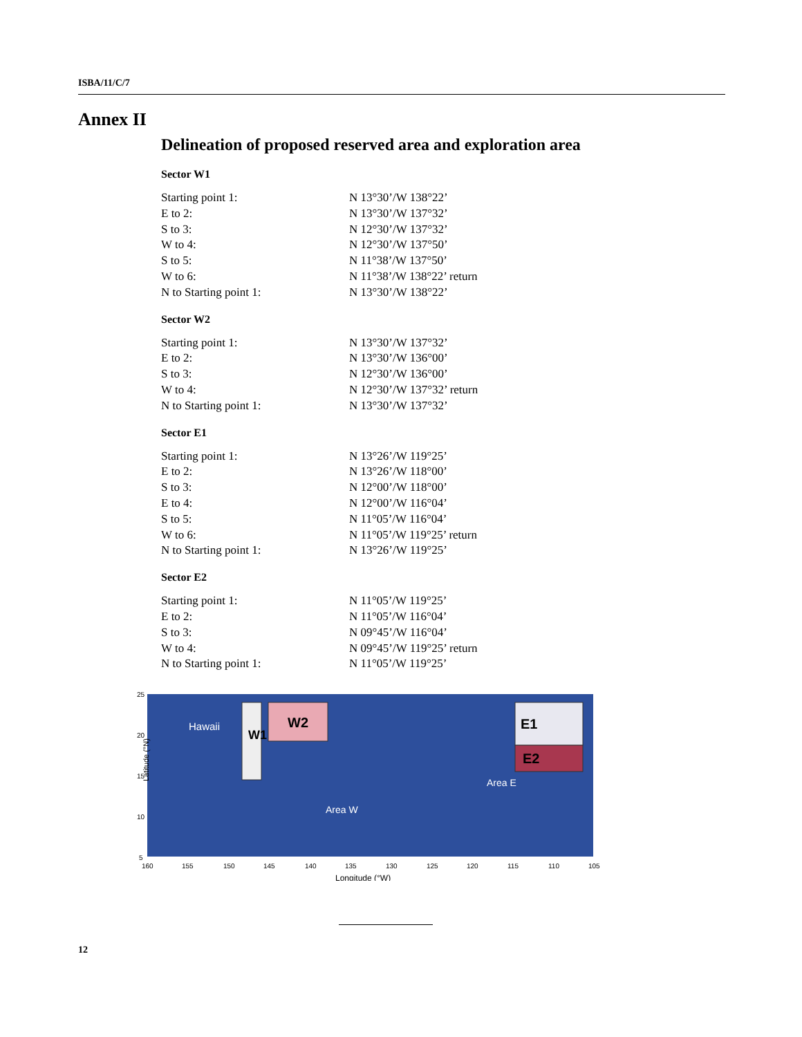ISBA/11/C/7
Annex II
Delineation of proposed reserved area and exploration area
Sector W1
| Starting point 1: | N 13°30’/W 138°22’ |
| E to 2: | N 13°30’/W 137°32’ |
| S to 3: | N 12°30’/W 137°32’ |
| W to 4: | N 12°30’/W 137°50’ |
| S to 5: | N 11°38’/W 137°50’ |
| W to 6: | N 11°38’/W 138°22’ return |
| N to Starting point 1: | N 13°30’/W 138°22’ |
Sector W2
| Starting point 1: | N 13°30’/W 137°32’ |
| E to 2: | N 13°30’/W 136°00’ |
| S to 3: | N 12°30’/W 136°00’ |
| W to 4: | N 12°30’/W 137°32’ return |
| N to Starting point 1: | N 13°30’/W 137°32’ |
Sector E1
| Starting point 1: | N 13°26’/W 119°25’ |
| E to 2: | N 13°26’/W 118°00’ |
| S to 3: | N 12°00’/W 118°00’ |
| E to 4: | N 12°00’/W 116°04’ |
| S to 5: | N 11°05’/W 116°04’ |
| W to 6: | N 11°05’/W 119°25’ return |
| N to Starting point 1: | N 13°26’/W 119°25’ |
Sector E2
| Starting point 1: | N 11°05’/W 119°25’ |
| E to 2: | N 11°05’/W 116°04’ |
| S to 3: | N 09°45’/W 116°04’ |
| W to 4: | N 09°45’/W 119°25’ return |
| N to Starting point 1: | N 11°05’/W 119°25’ |
Hawaii
W1
W2
E1
E2
Area W
Area E
25
20
15
10
5
Latitude (°N)
160
155
150
145
140
135
130
125
120
115
110
105
Longitude (°W)
12